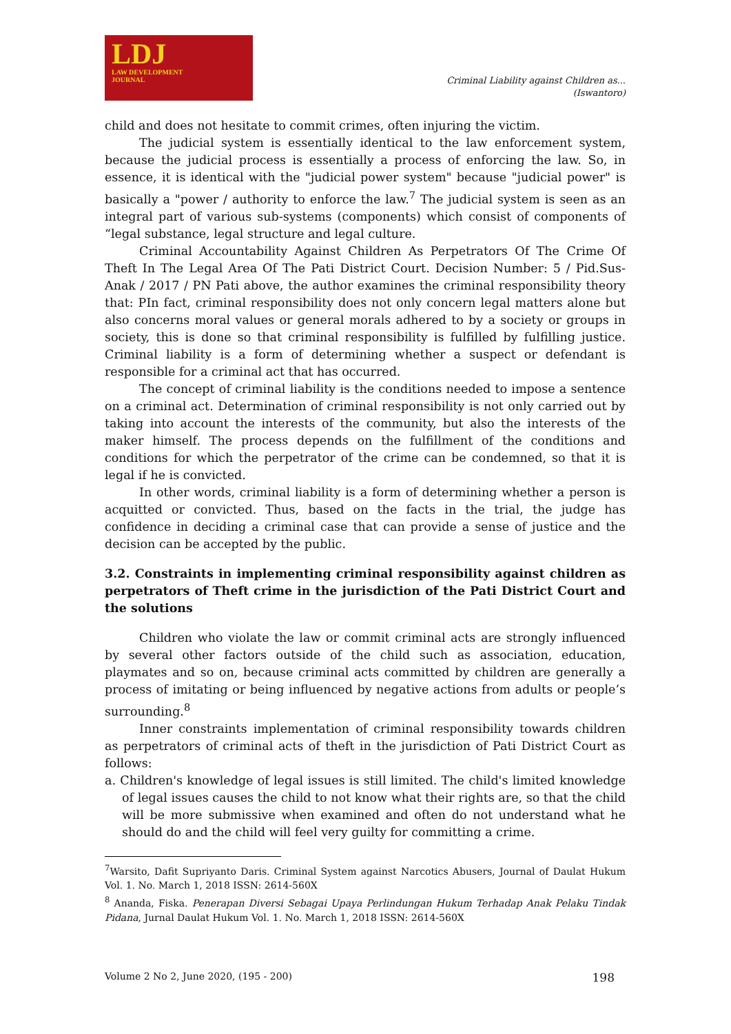LDJ
LAW DEVELOPMENT
JOURNAL
Criminal Liability against Children as...
(Iswantoro)
child and does not hesitate to commit crimes, often injuring the victim.
The judicial system is essentially identical to the law enforcement system, because the judicial process is essentially a process of enforcing the law. So, in essence, it is identical with the "judicial power system" because "judicial power" is basically a "power / authority to enforce the law.<sup>7</sup> The judicial system is seen as an integral part of various sub-systems (components) which consist of components of “legal substance, legal structure and legal culture.
Criminal Accountability Against Children As Perpetrators Of The Crime Of Theft In The Legal Area Of The Pati District Court. Decision Number: 5 / Pid.Sus-Anak / 2017 / PN Pati above, the author examines the criminal responsibility theory that: PIn fact, criminal responsibility does not only concern legal matters alone but also concerns moral values or general morals adhered to by a society or groups in society, this is done so that criminal responsibility is fulfilled by fulfilling justice. Criminal liability is a form of determining whether a suspect or defendant is responsible for a criminal act that has occurred.
The concept of criminal liability is the conditions needed to impose a sentence on a criminal act. Determination of criminal responsibility is not only carried out by taking into account the interests of the community, but also the interests of the maker himself. The process depends on the fulfillment of the conditions and conditions for which the perpetrator of the crime can be condemned, so that it is legal if he is convicted.
In other words, criminal liability is a form of determining whether a person is acquitted or convicted. Thus, based on the facts in the trial, the judge has confidence in deciding a criminal case that can provide a sense of justice and the decision can be accepted by the public.
3.2. Constraints in implementing criminal responsibility against children as perpetrators of Theft crime in the jurisdiction of the Pati District Court and the solutions
Children who violate the law or commit criminal acts are strongly influenced by several other factors outside of the child such as association, education, playmates and so on, because criminal acts committed by children are generally a process of imitating or being influenced by negative actions from adults or people’s surrounding.<sup>8</sup>
Inner constraints implementation of criminal responsibility towards children as perpetrators of criminal acts of theft in the jurisdiction of Pati District Court as follows:
a. Children's knowledge of legal issues is still limited. The child's limited knowledge of legal issues causes the child to not know what their rights are, so that the child will be more submissive when examined and often do not understand what he should do and the child will feel very guilty for committing a crime.
<sup>7</sup> Warsito, Dafit Supriyanto Daris. Criminal System against Narcotics Abusers, Journal of Daulat Hukum Vol. 1. No. March 1, 2018 ISSN: 2614-560X
<sup>8</sup> Ananda, Fiska. Penerapan Diversi Sebagai Upaya Perlindungan Hukum Terhadap Anak Pelaku Tindak Pidana, Jurnal Daulat Hukum Vol. 1. No. March 1, 2018 ISSN: 2614-560X
Volume 2 No 2, June 2020, (195 - 200) 198